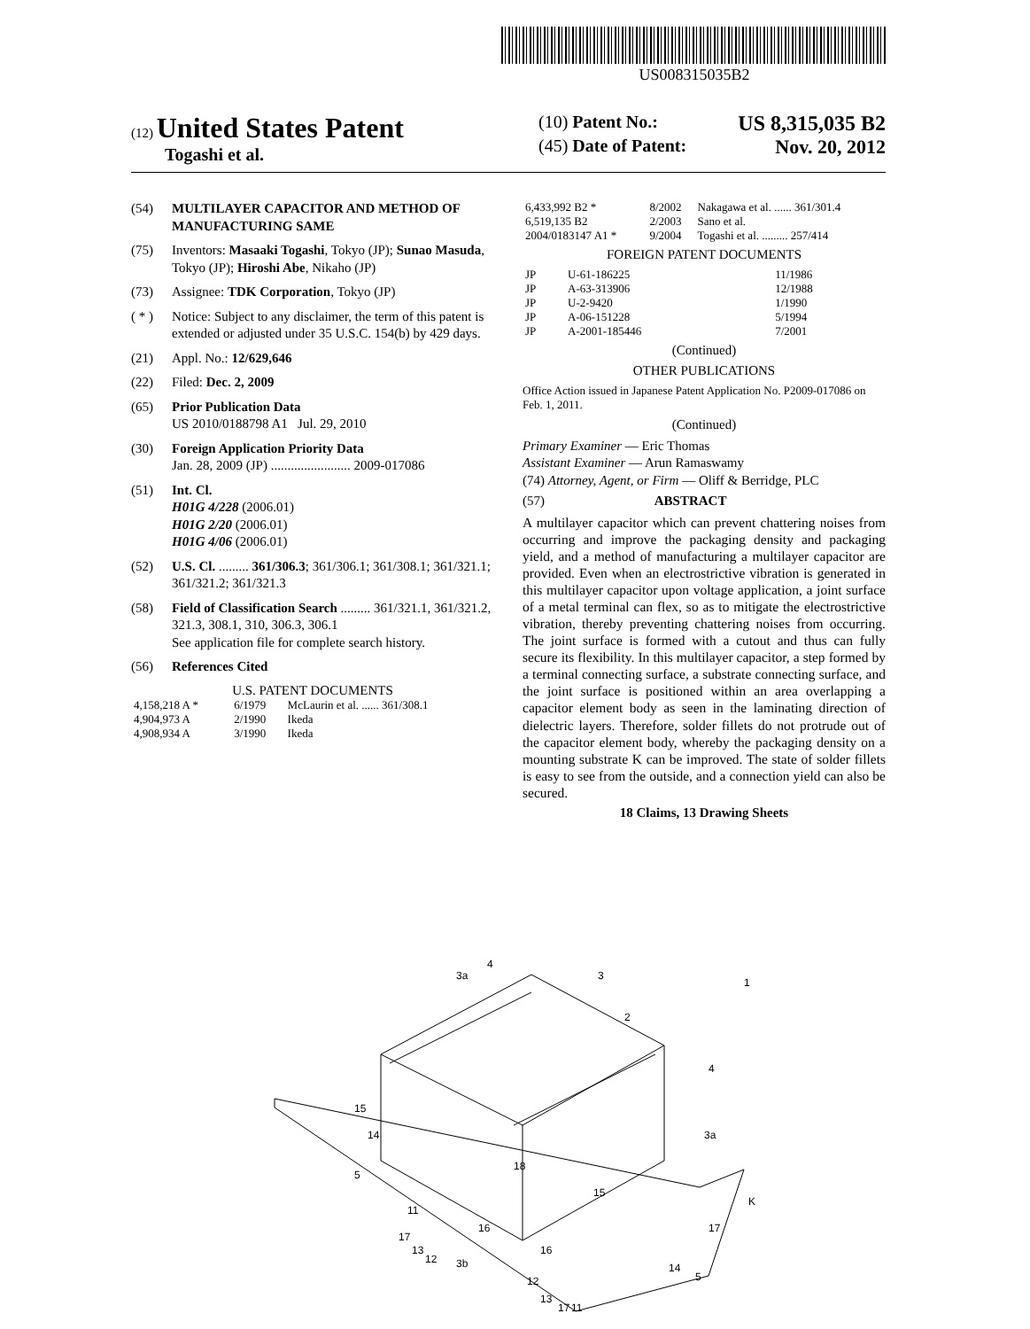US008315035B2
(12) United States Patent
Togashi et al.
(10) Patent No.: US 8,315,035 B2
(45) Date of Patent: Nov. 20, 2012
(54) MULTILAYER CAPACITOR AND METHOD OF MANUFACTURING SAME
(75) Inventors: Masaaki Togashi, Tokyo (JP); Sunao Masuda, Tokyo (JP); Hiroshi Abe, Nikaho (JP)
(73) Assignee: TDK Corporation, Tokyo (JP)
( * ) Notice: Subject to any disclaimer, the term of this patent is extended or adjusted under 35 U.S.C. 154(b) by 429 days.
(21) Appl. No.: 12/629,646
(22) Filed: Dec. 2, 2009
(65) Prior Publication Data
US 2010/0188798 A1 Jul. 29, 2010
(30) Foreign Application Priority Data
Jan. 28, 2009 (JP) ........................ 2009-017086
(51) Int. Cl.
H01G 4/228 (2006.01)
H01G 2/20 (2006.01)
H01G 4/06 (2006.01)
(52) U.S. Cl. ......... 361/306.3; 361/306.1; 361/308.1; 361/321.1; 361/321.2; 361/321.3
(58) Field of Classification Search ......... 361/321.1, 361/321.2, 321.3, 308.1, 310, 306.3, 306.1
See application file for complete search history.
(56) References Cited
U.S. PATENT DOCUMENTS
| 4,158,218 A * | 6/1979 | McLaurin et al. ...... 361/308.1 |
| 4,904,973 A | 2/1990 | Ikeda |
| 4,908,934 A | 3/1990 | Ikeda |
| 6,433,992 B2 * | 8/2002 | Nakagawa et al. ...... 361/301.4 |
| 6,519,135 B2 | 2/2003 | Sano et al. |
| 2004/0183147 A1 * | 9/2004 | Togashi et al. ......... 257/414 |
FOREIGN PATENT DOCUMENTS
| JP | U-61-186225 | 11/1986 |
| JP | A-63-313906 | 12/1988 |
| JP | U-2-9420 | 1/1990 |
| JP | A-06-151228 | 5/1994 |
| JP | A-2001-185446 | 7/2001 |
(Continued)
OTHER PUBLICATIONS
Office Action issued in Japanese Patent Application No. P2009-017086 on Feb. 1, 2011.
(Continued)
Primary Examiner — Eric Thomas
Assistant Examiner — Arun Ramaswamy
(74) Attorney, Agent, or Firm — Oliff & Berridge, PLC
(57) ABSTRACT
A multilayer capacitor which can prevent chattering noises from occurring and improve the packaging density and packaging yield, and a method of manufacturing a multilayer capacitor are provided. Even when an electrostrictive vibration is generated in this multilayer capacitor upon voltage application, a joint surface of a metal terminal can flex, so as to mitigate the electrostrictive vibration, thereby preventing chattering noises from occurring. The joint surface is formed with a cutout and thus can fully secure its flexibility. In this multilayer capacitor, a step formed by a terminal connecting surface, a substrate connecting surface, and the joint surface is positioned within an area overlapping a capacitor element body as seen in the laminating direction of dielectric layers. Therefore, solder fillets do not protrude out of the capacitor element body, whereby the packaging density on a mounting substrate K can be improved. The state of solder fillets is easy to see from the outside, and a connection yield can also be secured.
18 Claims, 13 Drawing Sheets
3
1
2
4
4
3a
3a
15
14
5
15
K
18
11
17
13
12
3b
16
16
14
5
17
12
13
17
11